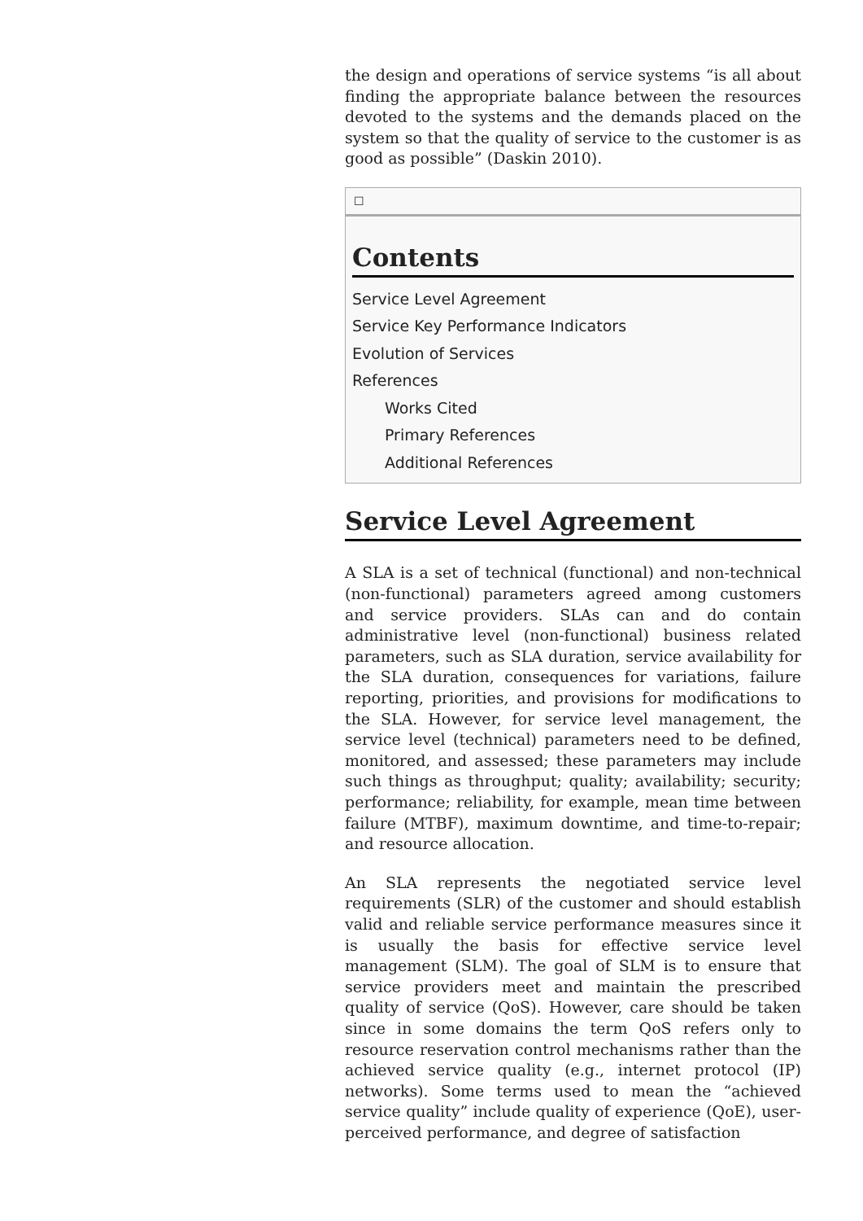the design and operations of service systems “is all about finding the appropriate balance between the resources devoted to the systems and the demands placed on the system so that the quality of service to the customer is as good as possible” (Daskin 2010).
☐
Contents
Service Level Agreement
Service Key Performance Indicators
Evolution of Services
References
Works Cited
Primary References
Additional References
Service Level Agreement
A SLA is a set of technical (functional) and non-technical (non-functional) parameters agreed among customers and service providers. SLAs can and do contain administrative level (non-functional) business related parameters, such as SLA duration, service availability for the SLA duration, consequences for variations, failure reporting, priorities, and provisions for modifications to the SLA. However, for service level management, the service level (technical) parameters need to be defined, monitored, and assessed; these parameters may include such things as throughput; quality; availability; security; performance; reliability, for example, mean time between failure (MTBF), maximum downtime, and time-to-repair; and resource allocation.
An SLA represents the negotiated service level requirements (SLR) of the customer and should establish valid and reliable service performance measures since it is usually the basis for effective service level management (SLM). The goal of SLM is to ensure that service providers meet and maintain the prescribed quality of service (QoS). However, care should be taken since in some domains the term QoS refers only to resource reservation control mechanisms rather than the achieved service quality (e.g., internet protocol (IP) networks). Some terms used to mean the “achieved service quality” include quality of experience (QoE), user-perceived performance, and degree of satisfaction